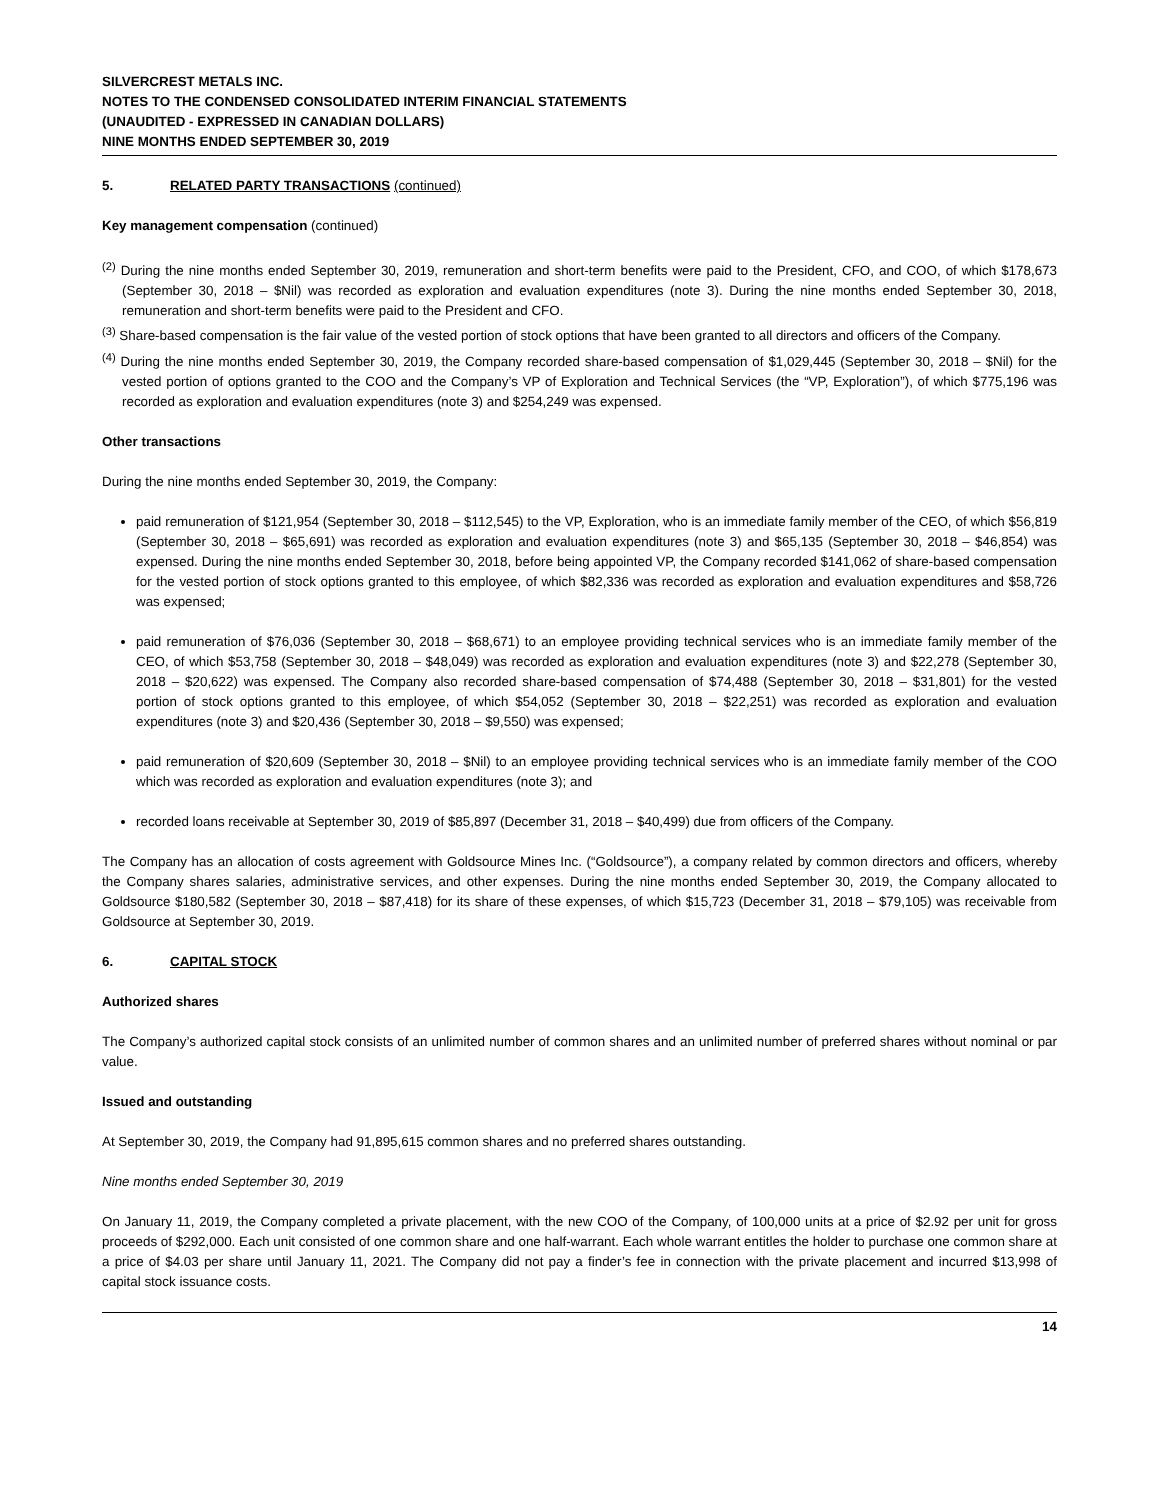SILVERCREST METALS INC.
NOTES TO THE CONDENSED CONSOLIDATED INTERIM FINANCIAL STATEMENTS
(UNAUDITED - EXPRESSED IN CANADIAN DOLLARS)
NINE MONTHS ENDED SEPTEMBER 30, 2019
5. RELATED PARTY TRANSACTIONS (continued)
Key management compensation (continued)
<sup>(2)</sup> During the nine months ended September 30, 2019, remuneration and short-term benefits were paid to the President, CFO, and COO, of which $178,673 (September 30, 2018 – $Nil) was recorded as exploration and evaluation expenditures (note 3). During the nine months ended September 30, 2018, remuneration and short-term benefits were paid to the President and CFO.
<sup>(3)</sup> Share-based compensation is the fair value of the vested portion of stock options that have been granted to all directors and officers of the Company.
<sup>(4)</sup> During the nine months ended September 30, 2019, the Company recorded share-based compensation of $1,029,445 (September 30, 2018 – $Nil) for the vested portion of options granted to the COO and the Company’s VP of Exploration and Technical Services (the “VP, Exploration”), of which $775,196 was recorded as exploration and evaluation expenditures (note 3) and $254,249 was expensed.
Other transactions
During the nine months ended September 30, 2019, the Company:
paid remuneration of $121,954 (September 30, 2018 – $112,545) to the VP, Exploration, who is an immediate family member of the CEO, of which $56,819 (September 30, 2018 – $65,691) was recorded as exploration and evaluation expenditures (note 3) and $65,135 (September 30, 2018 – $46,854) was expensed. During the nine months ended September 30, 2018, before being appointed VP, the Company recorded $141,062 of share-based compensation for the vested portion of stock options granted to this employee, of which $82,336 was recorded as exploration and evaluation expenditures and $58,726 was expensed;
paid remuneration of $76,036 (September 30, 2018 – $68,671) to an employee providing technical services who is an immediate family member of the CEO, of which $53,758 (September 30, 2018 – $48,049) was recorded as exploration and evaluation expenditures (note 3) and $22,278 (September 30, 2018 – $20,622) was expensed. The Company also recorded share-based compensation of $74,488 (September 30, 2018 – $31,801) for the vested portion of stock options granted to this employee, of which $54,052 (September 30, 2018 – $22,251) was recorded as exploration and evaluation expenditures (note 3) and $20,436 (September 30, 2018 – $9,550) was expensed;
paid remuneration of $20,609 (September 30, 2018 – $Nil) to an employee providing technical services who is an immediate family member of the COO which was recorded as exploration and evaluation expenditures (note 3); and
recorded loans receivable at September 30, 2019 of $85,897 (December 31, 2018 – $40,499) due from officers of the Company.
The Company has an allocation of costs agreement with Goldsource Mines Inc. (“Goldsource”), a company related by common directors and officers, whereby the Company shares salaries, administrative services, and other expenses. During the nine months ended September 30, 2019, the Company allocated to Goldsource $180,582 (September 30, 2018 – $87,418) for its share of these expenses, of which $15,723 (December 31, 2018 – $79,105) was receivable from Goldsource at September 30, 2019.
6. CAPITAL STOCK
Authorized shares
The Company’s authorized capital stock consists of an unlimited number of common shares and an unlimited number of preferred shares without nominal or par value.
Issued and outstanding
At September 30, 2019, the Company had 91,895,615 common shares and no preferred shares outstanding.
Nine months ended September 30, 2019
On January 11, 2019, the Company completed a private placement, with the new COO of the Company, of 100,000 units at a price of $2.92 per unit for gross proceeds of $292,000. Each unit consisted of one common share and one half-warrant. Each whole warrant entitles the holder to purchase one common share at a price of $4.03 per share until January 11, 2021. The Company did not pay a finder’s fee in connection with the private placement and incurred $13,998 of capital stock issuance costs.
14